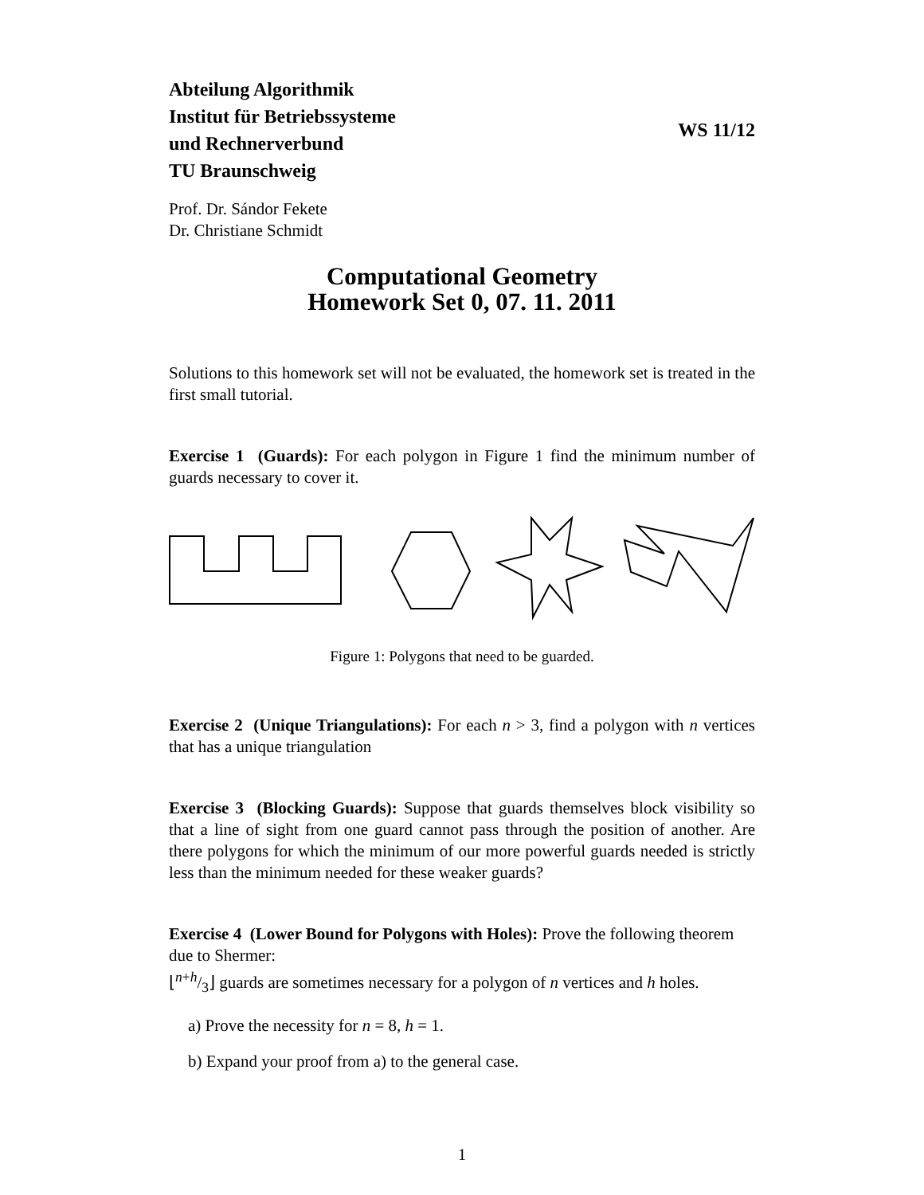Abteilung Algorithmik
Institut für Betriebssysteme
und Rechnerverbund
TU Braunschweig
WS 11/12
Prof. Dr. Sándor Fekete
Dr. Christiane Schmidt
Computational Geometry
Homework Set 0, 07. 11. 2011
Solutions to this homework set will not be evaluated, the homework set is treated in the first small tutorial.
Exercise 1 (Guards): For each polygon in Figure 1 find the minimum number of guards necessary to cover it.
Figure 1: Polygons that need to be guarded.
Exercise 2 (Unique Triangulations): For each n > 3, find a polygon with n vertices that has a unique triangulation
Exercise 3 (Blocking Guards): Suppose that guards themselves block visibility so that a line of sight from one guard cannot pass through the position of another. Are there polygons for which the minimum of our more powerful guards needed is strictly less than the minimum needed for these weaker guards?
Exercise 4 (Lower Bound for Polygons with Holes): Prove the following theorem due to Shermer:
⌊n+h/3⌋ guards are sometimes necessary for a polygon of n vertices and h holes.
a) Prove the necessity for n = 8, h = 1.
b) Expand your proof from a) to the general case.
1